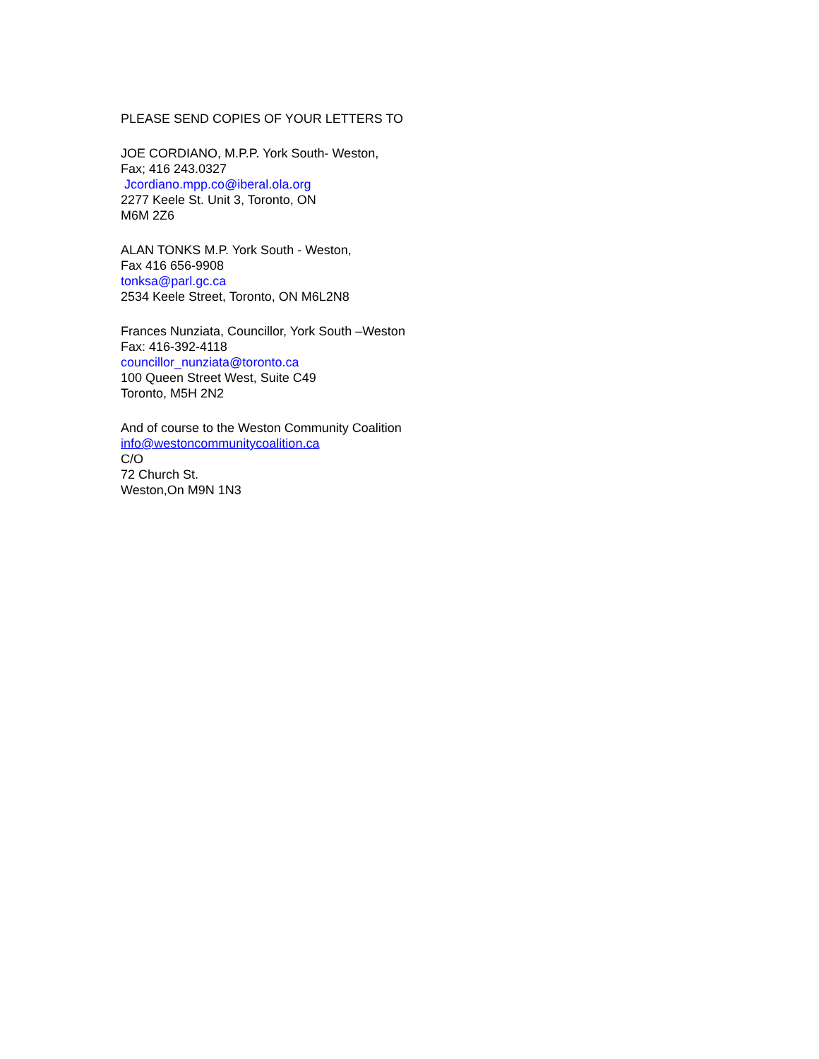PLEASE SEND COPIES OF YOUR LETTERS TO
JOE CORDIANO, M.P.P. York South- Weston,
Fax; 416 243.0327
Jcordiano.mpp.co@iberal.ola.org
2277 Keele St. Unit 3, Toronto, ON
M6M 2Z6
ALAN TONKS M.P. York South - Weston,
Fax 416 656-9908
tonksa@parl.gc.ca
2534 Keele Street, Toronto, ON M6L2N8
Frances Nunziata, Councillor, York South –Weston
Fax: 416-392-4118
councillor_nunziata@toronto.ca
100 Queen Street West, Suite C49
Toronto, M5H 2N2
And of course to the Weston Community Coalition
info@westoncommunitycoalition.ca
C/O
72 Church St.
Weston,On M9N 1N3